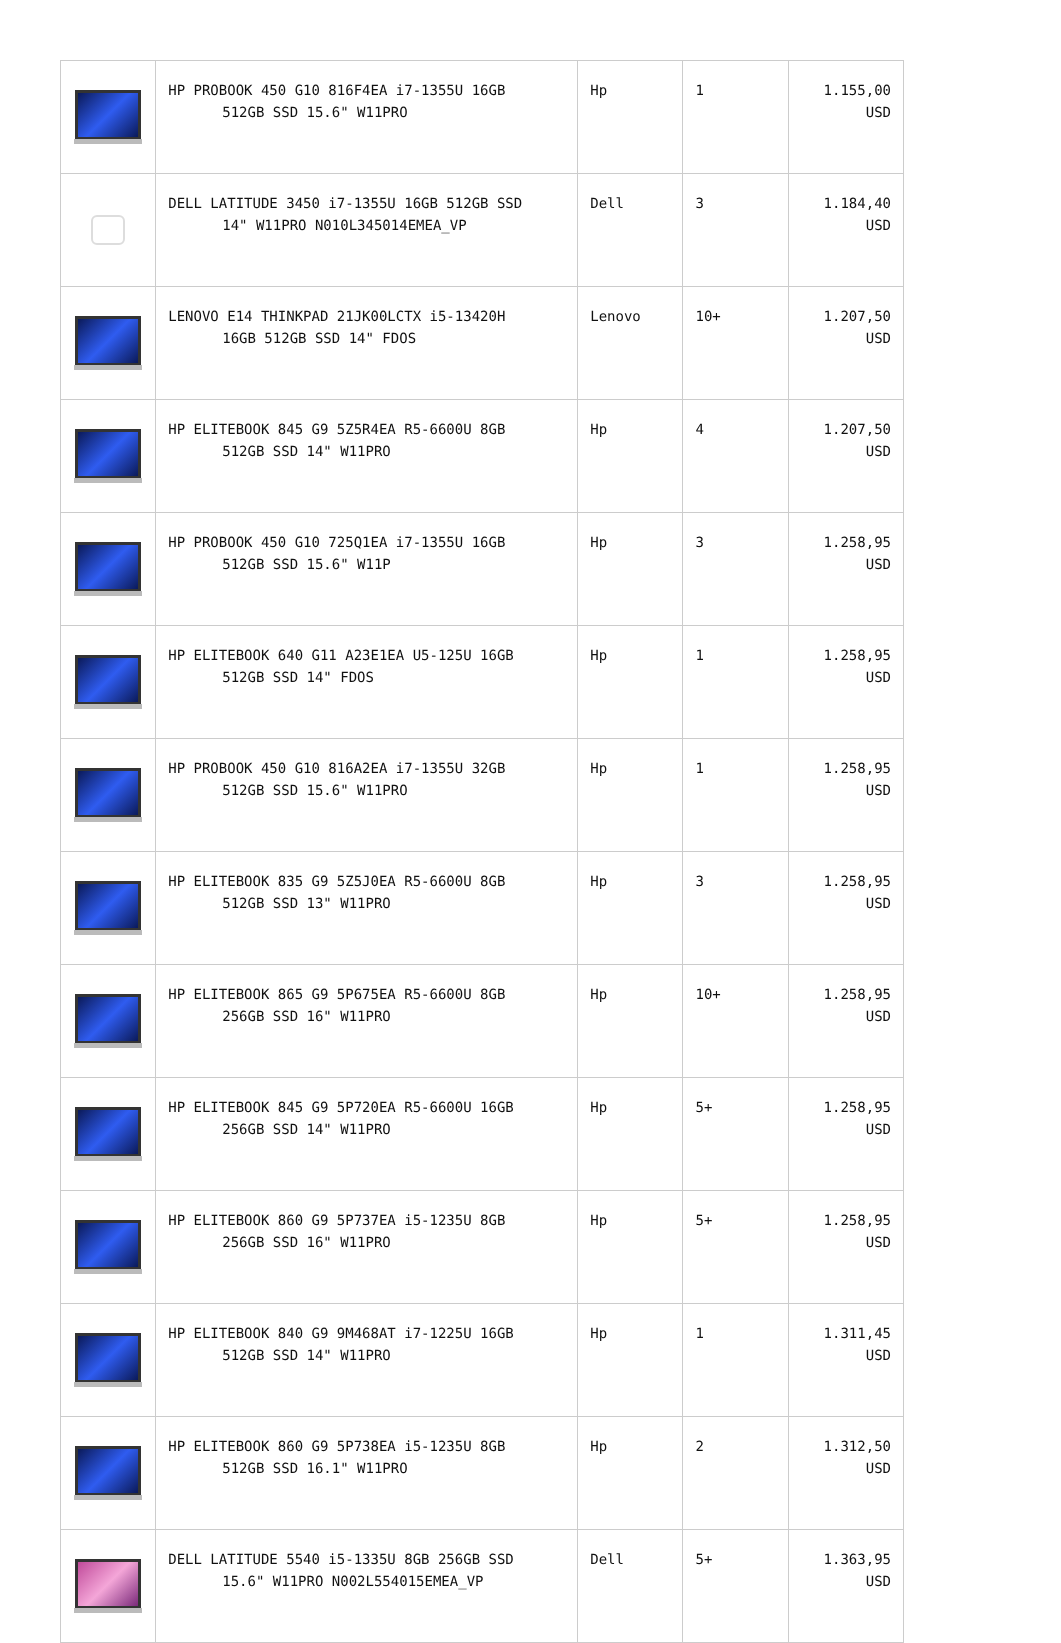| | HP PROBOOK 450 G10 816F4EA i7-1355U 16GB 512GB SSD 15.6" W11PRO | Hp | 1 | 1.155,00 USD |
| | DELL LATITUDE 3450 i7-1355U 16GB 512GB SSD 14" W11PRO N010L345014EMEA_VP | Dell | 3 | 1.184,40 USD |
| | LENOVO E14 THINKPAD 21JK00LCTX i5-13420H 16GB 512GB SSD 14" FDOS | Lenovo | 10+ | 1.207,50 USD |
| | HP ELITEBOOK 845 G9 5Z5R4EA R5-6600U 8GB 512GB SSD 14" W11PRO | Hp | 4 | 1.207,50 USD |
| | HP PROBOOK 450 G10 725Q1EA i7-1355U 16GB 512GB SSD 15.6" W11P | Hp | 3 | 1.258,95 USD |
| | HP ELITEBOOK 640 G11 A23E1EA U5-125U 16GB 512GB SSD 14" FDOS | Hp | 1 | 1.258,95 USD |
| | HP PROBOOK 450 G10 816A2EA i7-1355U 32GB 512GB SSD 15.6" W11PRO | Hp | 1 | 1.258,95 USD |
| | HP ELITEBOOK 835 G9 5Z5J0EA R5-6600U 8GB 512GB SSD 13" W11PRO | Hp | 3 | 1.258,95 USD |
| | HP ELITEBOOK 865 G9 5P675EA R5-6600U 8GB 256GB SSD 16" W11PRO | Hp | 10+ | 1.258,95 USD |
| | HP ELITEBOOK 845 G9 5P720EA R5-6600U 16GB 256GB SSD 14" W11PRO | Hp | 5+ | 1.258,95 USD |
| | HP ELITEBOOK 860 G9 5P737EA i5-1235U 8GB 256GB SSD 16" W11PRO | Hp | 5+ | 1.258,95 USD |
| | HP ELITEBOOK 840 G9 9M468AT i7-1225U 16GB 512GB SSD 14" W11PRO | Hp | 1 | 1.311,45 USD |
| | HP ELITEBOOK 860 G9 5P738EA i5-1235U 8GB 512GB SSD 16.1" W11PRO | Hp | 2 | 1.312,50 USD |
| | DELL LATITUDE 5540 i5-1335U 8GB 256GB SSD 15.6" W11PRO N002L554015EMEA_VP | Dell | 5+ | 1.363,95 USD |